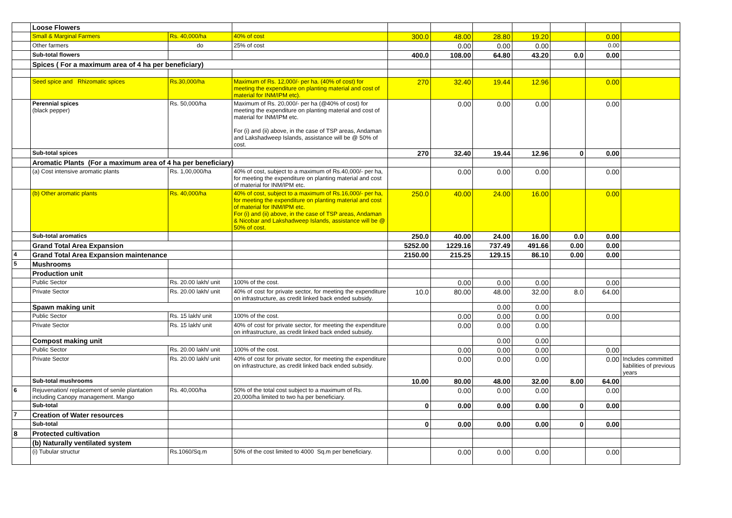| | Loose Flowers | | | | | | | | | |
| | Small & Marginal Farmers | Rs. 40,000/ha | 40% of cost | 300.0 | 48.00 | 28.80 | 19.20 | | 0.00 | |
| | Other farmers | do | 25% of cost | | 0.00 | 0.00 | 0.00 | | 0.00 | |
| | Sub-total flowers | | | 400.0 | 108.00 | 64.80 | 43.20 | 0.0 | 0.00 | |
| | Spices ( For a maximum area of 4 ha per beneficiary) | | | | | | | | | |
| | Seed spice and Rhizomatic spices | Rs.30,000/ha | Maximum of Rs. 12,000/- per ha. (40% of cost) for meeting the expenditure on planting material and cost of material for INM/IPM etc). | 270 | 32.40 | 19.44 | 12.96 | | 0.00 | |
| | Perennial spices (black pepper) | Rs. 50,000/ha | Maximum of Rs. 20,000/- per ha (@40% of cost) for meeting the expenditure on planting material and cost of material for INM/IPM etc. For (i) and (ii) above, in the case of TSP areas, Andaman and Lakshadweep Islands, assistance will be @ 50% of cost. | | 0.00 | 0.00 | 0.00 | | 0.00 | |
| | Sub-total spices | | | 270 | 32.40 | 19.44 | 12.96 | 0 | 0.00 | |
| | Aromatic Plants (For a maximum area of 4 ha per beneficiary) | | | | | | | | | |
| | (a) Cost intensive aromatic plants | Rs. 1,00,000/ha | 40% of cost, subject to a maximum of Rs.40,000/- per ha, for meeting the expenditure on planting material and cost of material for INM/IPM etc. | | 0.00 | 0.00 | 0.00 | | 0.00 | |
| | (b) Other aromatic plants | Rs. 40,000/ha | 40% of cost, subject to a maximum of Rs.16,000/- per ha, for meeting the expenditure on planting material and cost of material for INM/IPM etc. For (i) and (ii) above, in the case of TSP areas, Andaman & Nicobar and Lakshadweep Islands, assistance will be @ 50% of cost. | 250.0 | 40.00 | 24.00 | 16.00 | | 0.00 | |
| | Sub-total aromatics | | | 250.0 | 40.00 | 24.00 | 16.00 | 0.0 | 0.00 | |
| | Grand Total Area Expansion | | | 5252.00 | 1229.16 | 737.49 | 491.66 | 0.00 | 0.00 | |
| 4 | Grand Total Area Expansion maintenance | | | 2150.00 | 215.25 | 129.15 | 86.10 | 0.00 | 0.00 | |
| 5 | Mushrooms | | | | | | | | | |
| | Production unit | | | | | | | | | |
| | Public Sector | Rs. 20.00 lakh/ unit | 100% of the cost. | | 0.00 | 0.00 | 0.00 | | 0.00 | |
| | Private Sector | Rs. 20.00 lakh/ unit | 40% of cost for private sector, for meeting the expenditure on infrastructure, as credit linked back ended subsidy. | 10.0 | 80.00 | 48.00 | 32.00 | 8.0 | 64.00 | |
| | Spawn making unit | | | | | 0.00 | 0.00 | | | |
| | Public Sector | Rs. 15 lakh/ unit | 100% of the cost. | | 0.00 | 0.00 | 0.00 | | 0.00 | |
| | Private Sector | Rs. 15 lakh/ unit | 40% of cost for private sector, for meeting the expenditure on infrastructure, as credit linked back ended subsidy. | | 0.00 | 0.00 | 0.00 | | | |
| | Compost making unit | | | | | 0.00 | 0.00 | | | |
| | Public Sector | Rs. 20.00 lakh/ unit | 100% of the cost. | | 0.00 | 0.00 | 0.00 | | 0.00 | |
| | Private Sector | Rs. 20.00 lakh/ unit | 40% of cost for private sector, for meeting the expenditure on infrastructure, as credit linked back ended subsidy. | | 0.00 | 0.00 | 0.00 | | 0.00 | Includes committed liabilities of previous years |
| | Sub-total mushrooms | | | 10.00 | 80.00 | 48.00 | 32.00 | 8.00 | 64.00 | |
| 6 | Rejuvenation/ replacement of senile plantation including Canopy management. Mango | Rs. 40,000/ha | 50% of the total cost subject to a maximum of Rs. 20,000/ha limited to two ha per beneficiary. | | 0.00 | 0.00 | 0.00 | | 0.00 | |
| | Sub-total | | | 0 | 0.00 | 0.00 | 0.00 | 0 | 0.00 | |
| 7 | Creation of Water resources | | | | | | | | | |
| | Sub-total | | | 0 | 0.00 | 0.00 | 0.00 | 0 | 0.00 | |
| 8 | Protected cultivation | | | | | | | | | |
| | (b) Naturally ventilated system | | | | | | | | | |
| | (i) Tubular structur | Rs.1060/Sq.m | 50% of the cost limited to 4000 Sq.m per beneficiary. | | 0.00 | 0.00 | 0.00 | | 0.00 | |